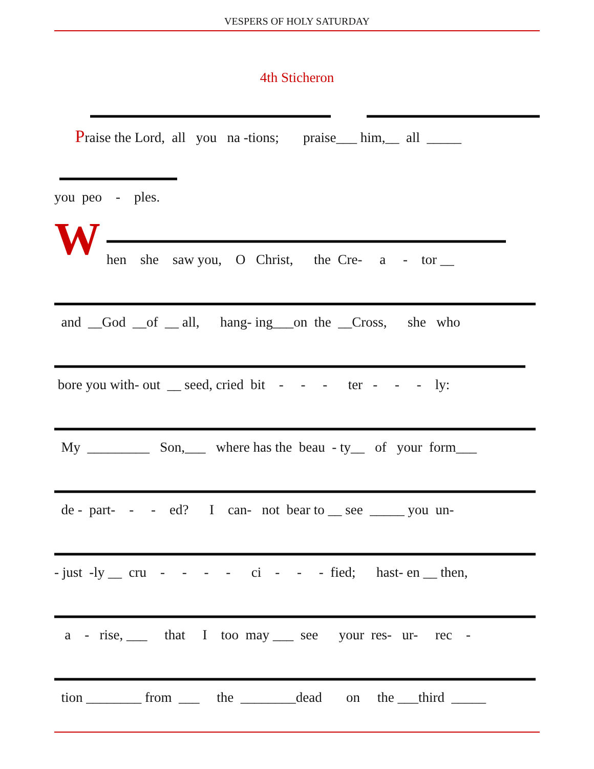VESPERS OF HOLY SATURDAY
4th Sticheron
Praise the Lord, all you na -tions; praise___ him,__ all _____
you peo - ples.
W
hen she saw you, O Christ, the Cre- a - tor __
and __God __of __ all, hang- ing___on the __Cross, she who
bore you with- out __ seed, cried bit - - - ter - - - ly:
My _________ Son,___ where has the beau - ty__ of your form___
de - part- - - ed? I can- not bear to __ see _____ you un-
- just -ly __ cru - - - - ci - - - fied; hast- en __ then,
a - rise, ___ that I too may ___ see your res- ur- rec -
tion ________ from ___ the ________dead on the ___third _____